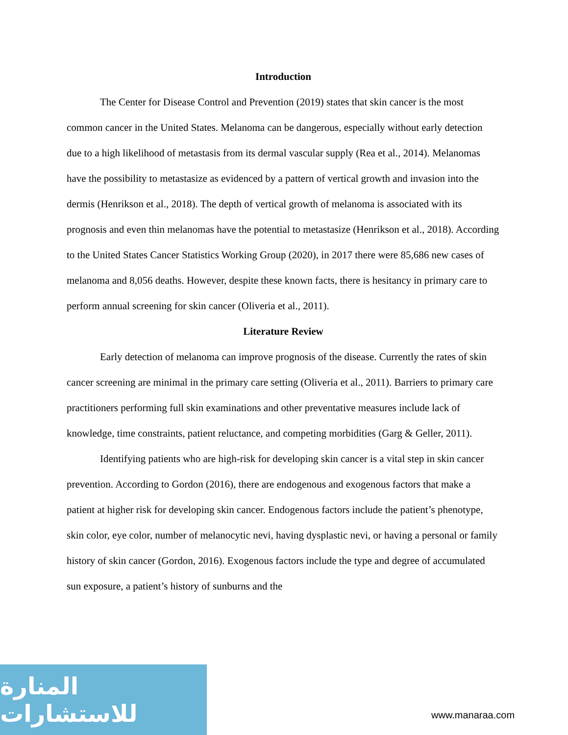Introduction
The Center for Disease Control and Prevention (2019) states that skin cancer is the most common cancer in the United States. Melanoma can be dangerous, especially without early detection due to a high likelihood of metastasis from its dermal vascular supply (Rea et al., 2014). Melanomas have the possibility to metastasize as evidenced by a pattern of vertical growth and invasion into the dermis (Henrikson et al., 2018). The depth of vertical growth of melanoma is associated with its prognosis and even thin melanomas have the potential to metastasize (Henrikson et al., 2018). According to the United States Cancer Statistics Working Group (2020), in 2017 there were 85,686 new cases of melanoma and 8,056 deaths. However, despite these known facts, there is hesitancy in primary care to perform annual screening for skin cancer (Oliveria et al., 2011).
Literature Review
Early detection of melanoma can improve prognosis of the disease. Currently the rates of skin cancer screening are minimal in the primary care setting (Oliveria et al., 2011). Barriers to primary care practitioners performing full skin examinations and other preventative measures include lack of knowledge, time constraints, patient reluctance, and competing morbidities (Garg & Geller, 2011).
Identifying patients who are high-risk for developing skin cancer is a vital step in skin cancer prevention. According to Gordon (2016), there are endogenous and exogenous factors that make a patient at higher risk for developing skin cancer. Endogenous factors include the patient’s phenotype, skin color, eye color, number of melanocytic nevi, having dysplastic nevi, or having a personal or family history of skin cancer (Gordon, 2016). Exogenous factors include the type and degree of accumulated sun exposure, a patient’s history of sunburns and the
المنارة للاستشارات
www.manaraa.com